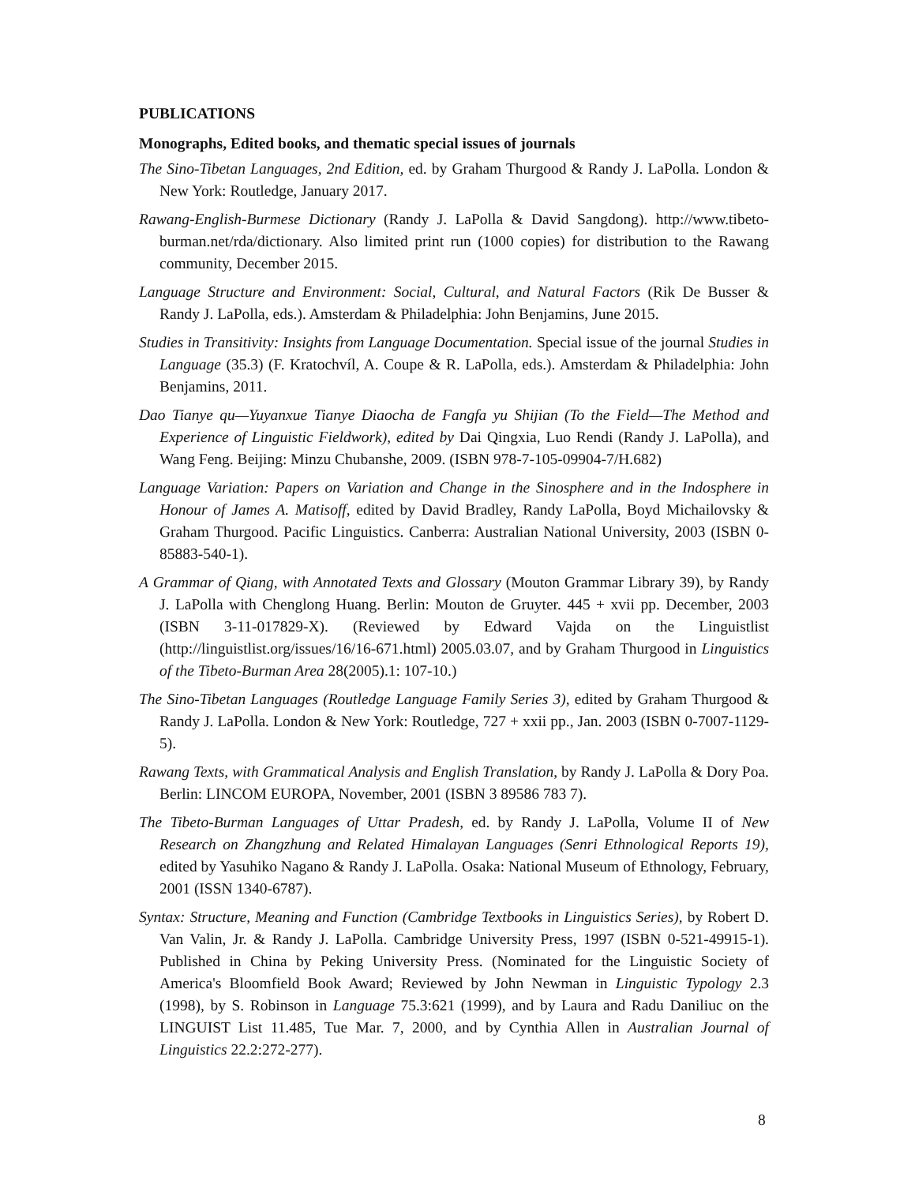PUBLICATIONS
Monographs, Edited books, and thematic special issues of journals
The Sino-Tibetan Languages, 2nd Edition, ed. by Graham Thurgood & Randy J. LaPolla. London & New York: Routledge, January 2017.
Rawang-English-Burmese Dictionary (Randy J. LaPolla & David Sangdong). http://www.tibeto-burman.net/rda/dictionary. Also limited print run (1000 copies) for distribution to the Rawang community, December 2015.
Language Structure and Environment: Social, Cultural, and Natural Factors (Rik De Busser & Randy J. LaPolla, eds.). Amsterdam & Philadelphia: John Benjamins, June 2015.
Studies in Transitivity: Insights from Language Documentation. Special issue of the journal Studies in Language (35.3) (F. Kratochvíl, A. Coupe & R. LaPolla, eds.). Amsterdam & Philadelphia: John Benjamins, 2011.
Dao Tianye qu—Yuyanxue Tianye Diaocha de Fangfa yu Shijian (To the Field—The Method and Experience of Linguistic Fieldwork), edited by Dai Qingxia, Luo Rendi (Randy J. LaPolla), and Wang Feng. Beijing: Minzu Chubanshe, 2009. (ISBN 978-7-105-09904-7/H.682)
Language Variation: Papers on Variation and Change in the Sinosphere and in the Indosphere in Honour of James A. Matisoff, edited by David Bradley, Randy LaPolla, Boyd Michailovsky & Graham Thurgood. Pacific Linguistics. Canberra: Australian National University, 2003 (ISBN 0-85883-540-1).
A Grammar of Qiang, with Annotated Texts and Glossary (Mouton Grammar Library 39), by Randy J. LaPolla with Chenglong Huang. Berlin: Mouton de Gruyter. 445 + xvii pp. December, 2003 (ISBN 3-11-017829-X). (Reviewed by Edward Vajda on the Linguistlist (http://linguistlist.org/issues/16/16-671.html) 2005.03.07, and by Graham Thurgood in Linguistics of the Tibeto-Burman Area 28(2005).1: 107-10.)
The Sino-Tibetan Languages (Routledge Language Family Series 3), edited by Graham Thurgood & Randy J. LaPolla. London & New York: Routledge, 727 + xxii pp., Jan. 2003 (ISBN 0-7007-1129-5).
Rawang Texts, with Grammatical Analysis and English Translation, by Randy J. LaPolla & Dory Poa. Berlin: LINCOM EUROPA, November, 2001 (ISBN 3 89586 783 7).
The Tibeto-Burman Languages of Uttar Pradesh, ed. by Randy J. LaPolla, Volume II of New Research on Zhangzhung and Related Himalayan Languages (Senri Ethnological Reports 19), edited by Yasuhiko Nagano & Randy J. LaPolla. Osaka: National Museum of Ethnology, February, 2001 (ISSN 1340-6787).
Syntax: Structure, Meaning and Function (Cambridge Textbooks in Linguistics Series), by Robert D. Van Valin, Jr. & Randy J. LaPolla. Cambridge University Press, 1997 (ISBN 0-521-49915-1). Published in China by Peking University Press. (Nominated for the Linguistic Society of America's Bloomfield Book Award; Reviewed by John Newman in Linguistic Typology 2.3 (1998), by S. Robinson in Language 75.3:621 (1999), and by Laura and Radu Daniliuc on the LINGUIST List 11.485, Tue Mar. 7, 2000, and by Cynthia Allen in Australian Journal of Linguistics 22.2:272-277).
8